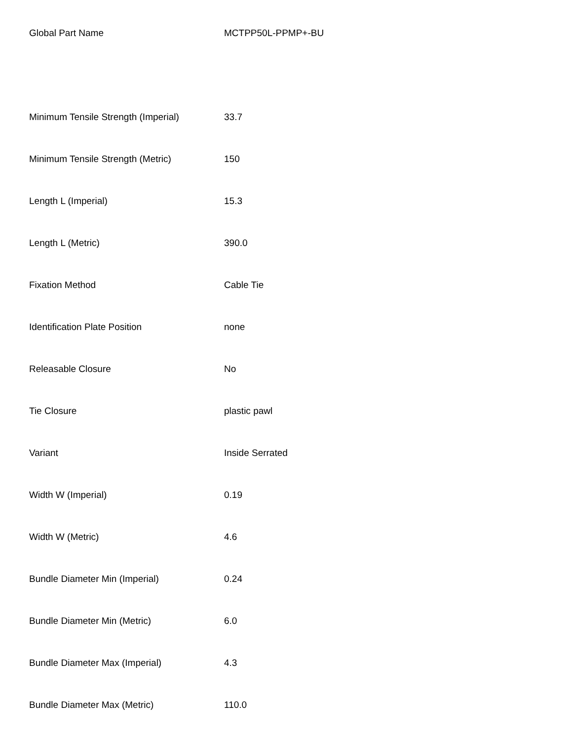| Global Part Name | MCTPP50L-PPMP+-BU |
| Minimum Tensile Strength (Imperial) | 33.7 |
| Minimum Tensile Strength (Metric) | 150 |
| Length L (Imperial) | 15.3 |
| Length L (Metric) | 390.0 |
| Fixation Method | Cable Tie |
| Identification Plate Position | none |
| Releasable Closure | No |
| Tie Closure | plastic pawl |
| Variant | Inside Serrated |
| Width W (Imperial) | 0.19 |
| Width W (Metric) | 4.6 |
| Bundle Diameter Min (Imperial) | 0.24 |
| Bundle Diameter Min (Metric) | 6.0 |
| Bundle Diameter Max (Imperial) | 4.3 |
| Bundle Diameter Max (Metric) | 110.0 |